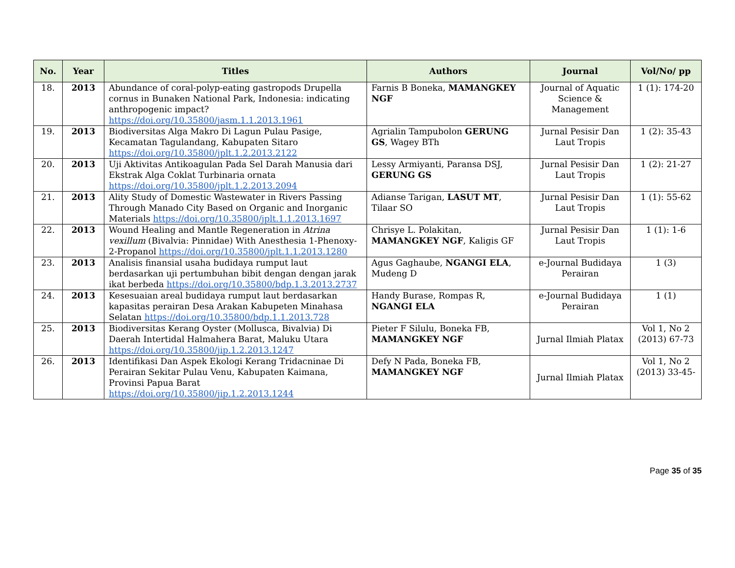| No. | Year | Titles | Authors | Journal | Vol/No/ pp |
| --- | --- | --- | --- | --- | --- |
| 18. | 2013 | Abundance of coral-polyp-eating gastropods Drupella cornus in Bunaken National Park, Indonesia: indicating anthropogenic impact? https://doi.org/10.35800/jasm.1.1.2013.1961 | Farnis B Boneka, MAMANGKEY NGF | Journal of Aquatic Science & Management | 1 (1): 174-20 |
| 19. | 2013 | Biodiversitas Alga Makro Di Lagun Pulau Pasige, Kecamatan Tagulandang, Kabupaten Sitaro https://doi.org/10.35800/jplt.1.2.2013.2122 | Agrialin Tampubolon GERUNG GS , Wagey BTh | Jurnal Pesisir Dan Laut Tropis | 1 (2): 35-43 |
| 20. | 2013 | Uji Aktivitas Antikoagulan Pada Sel Darah Manusia dari Ekstrak Alga Coklat Turbinaria ornata https://doi.org/10.35800/jplt.1.2.2013.2094 | Lessy Armiyanti, Paransa DSJ, GERUNG GS | Jurnal Pesisir Dan Laut Tropis | 1 (2): 21-27 |
| 21. | 2013 | Ality Study of Domestic Wastewater in Rivers Passing Through Manado City Based on Organic and Inorganic Materials https://doi.org/10.35800/jplt.1.1.2013.1697 | Adianse Tarigan, LASUT MT , Tilaar SO | Jurnal Pesisir Dan Laut Tropis | 1 (1): 55-62 |
| 22. | 2013 | Wound Healing and Mantle Regeneration in Atrina vexillum (Bivalvia: Pinnidae) With Anesthesia 1-Phenoxy-2-Propanol https://doi.org/10.35800/jplt.1.1.2013.1280 | Chrisye L. Polakitan, MAMANGKEY NGF , Kaligis GF | Jurnal Pesisir Dan Laut Tropis | 1 (1): 1-6 |
| 23. | 2013 | Analisis finansial usaha budidaya rumput laut berdasarkan uji pertumbuhan bibit dengan dengan jarak ikat berbeda https://doi.org/10.35800/bdp.1.3.2013.2737 | Agus Gaghaube, NGANGI ELA , Mudeng D | e-Journal Budidaya Perairan | 1 (3) |
| 24. | 2013 | Kesesuaian areal budidaya rumput laut berdasarkan kapasitas perairan Desa Arakan Kabupeten Minahasa Selatan https://doi.org/10.35800/bdp.1.1.2013.728 | Handy Burase, Rompas R, NGANGI ELA | e-Journal Budidaya Perairan | 1 (1) |
| 25. | 2013 | Biodiversitas Kerang Oyster (Mollusca, Bivalvia) Di Daerah Intertidal Halmahera Barat, Maluku Utara https://doi.org/10.35800/jip.1.2.2013.1247 | Pieter F Silulu, Boneka FB, MAMANGKEY NGF | Jurnal Ilmiah Platax | Vol 1, No 2 (2013) 67-73 |
| 26. | 2013 | Identifikasi Dan Aspek Ekologi Kerang Tridacninae Di Perairan Sekitar Pulau Venu, Kabupaten Kaimana, Provinsi Papua Barat https://doi.org/10.35800/jip.1.2.2013.1244 | Defy N Pada, Boneka FB, MAMANGKEY NGF | Jurnal Ilmiah Platax | Vol 1, No 2 (2013) 33-45- |
Page 35 of 35